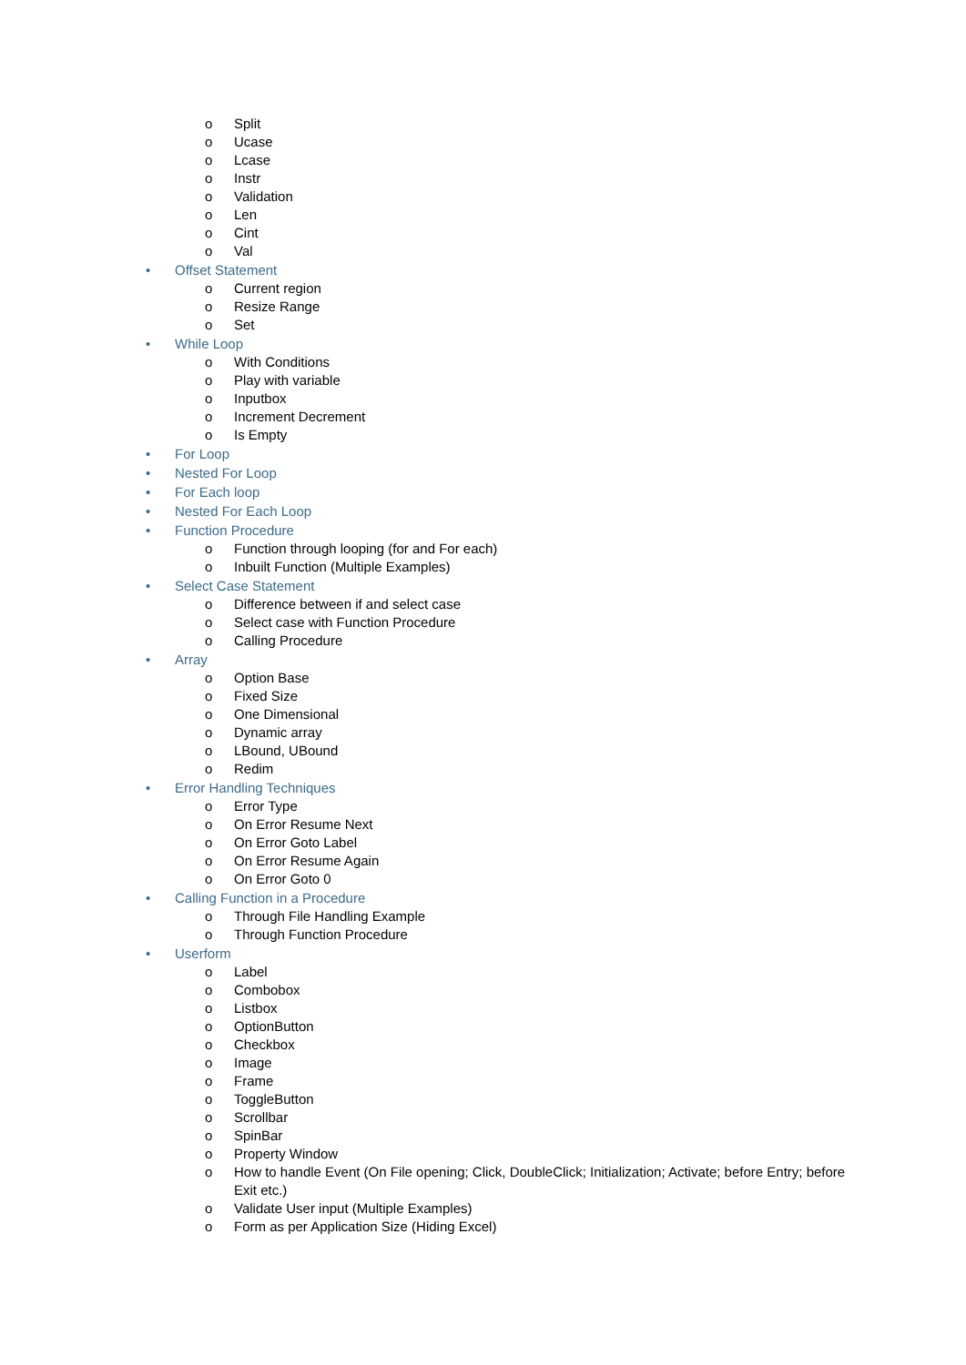o Split
o Ucase
o Lcase
o Instr
o Validation
o Len
o Cint
o Val
• Offset Statement
o Current region
o Resize Range
o Set
• While Loop
o With Conditions
o Play with variable
o Inputbox
o Increment Decrement
o Is Empty
• For Loop
• Nested For Loop
• For Each loop
• Nested For Each Loop
• Function Procedure
o Function through looping (for and For each)
o Inbuilt Function (Multiple Examples)
• Select Case Statement
o Difference between if and select case
o Select case with Function Procedure
o Calling Procedure
• Array
o Option Base
o Fixed Size
o One Dimensional
o Dynamic array
o LBound, UBound
o Redim
• Error Handling Techniques
o Error Type
o On Error Resume Next
o On Error Goto Label
o On Error Resume Again
o On Error Goto 0
• Calling Function in a Procedure
o Through File Handling Example
o Through Function Procedure
• Userform
o Label
o Combobox
o Listbox
o OptionButton
o Checkbox
o Image
o Frame
o ToggleButton
o Scrollbar
o SpinBar
o Property Window
o How to handle Event (On File opening; Click, DoubleClick; Initialization; Activate; before Entry; before Exit etc.)
o Validate User input (Multiple Examples)
o Form as per Application Size (Hiding Excel)